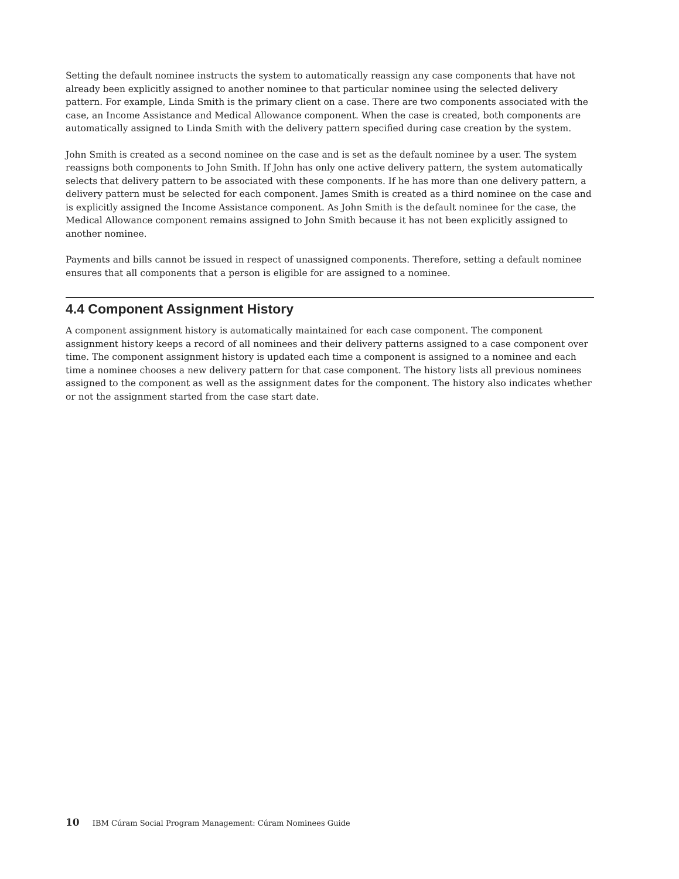Setting the default nominee instructs the system to automatically reassign any case components that have not already been explicitly assigned to another nominee to that particular nominee using the selected delivery pattern. For example, Linda Smith is the primary client on a case. There are two components associated with the case, an Income Assistance and Medical Allowance component. When the case is created, both components are automatically assigned to Linda Smith with the delivery pattern specified during case creation by the system.
John Smith is created as a second nominee on the case and is set as the default nominee by a user. The system reassigns both components to John Smith. If John has only one active delivery pattern, the system automatically selects that delivery pattern to be associated with these components. If he has more than one delivery pattern, a delivery pattern must be selected for each component. James Smith is created as a third nominee on the case and is explicitly assigned the Income Assistance component. As John Smith is the default nominee for the case, the Medical Allowance component remains assigned to John Smith because it has not been explicitly assigned to another nominee.
Payments and bills cannot be issued in respect of unassigned components. Therefore, setting a default nominee ensures that all components that a person is eligible for are assigned to a nominee.
4.4 Component Assignment History
A component assignment history is automatically maintained for each case component. The component assignment history keeps a record of all nominees and their delivery patterns assigned to a case component over time. The component assignment history is updated each time a component is assigned to a nominee and each time a nominee chooses a new delivery pattern for that case component. The history lists all previous nominees assigned to the component as well as the assignment dates for the component. The history also indicates whether or not the assignment started from the case start date.
10 IBM Cúram Social Program Management: Cúram Nominees Guide